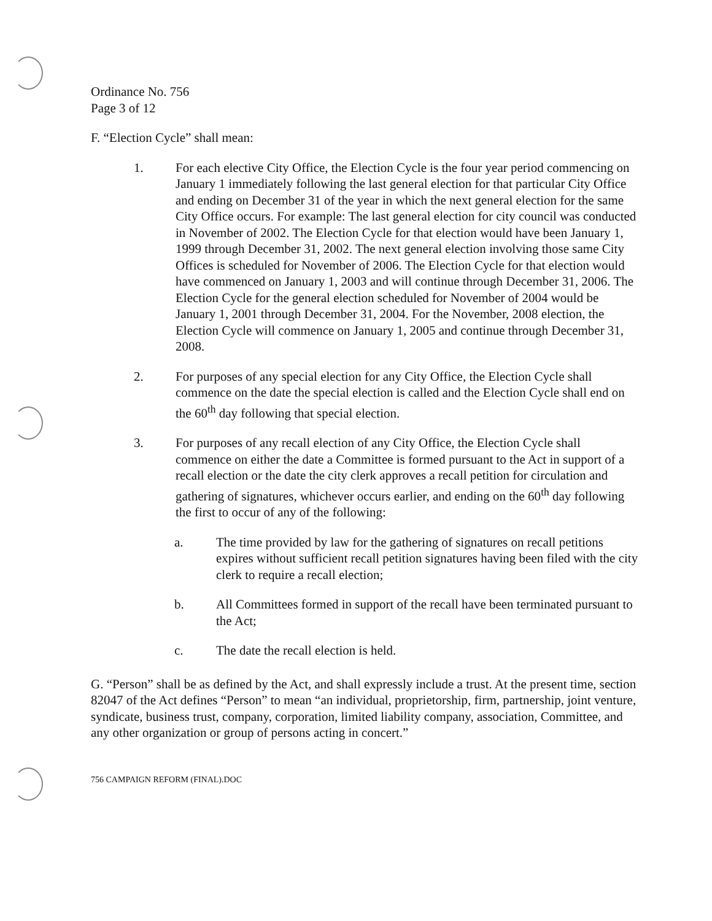Ordinance No. 756
Page 3 of 12
F. “Election Cycle” shall mean:
1. For each elective City Office, the Election Cycle is the four year period commencing on January 1 immediately following the last general election for that particular City Office and ending on December 31 of the year in which the next general election for the same City Office occurs. For example: The last general election for city council was conducted in November of 2002. The Election Cycle for that election would have been January 1, 1999 through December 31, 2002. The next general election involving those same City Offices is scheduled for November of 2006. The Election Cycle for that election would have commenced on January 1, 2003 and will continue through December 31, 2006. The Election Cycle for the general election scheduled for November of 2004 would be January 1, 2001 through December 31, 2004. For the November, 2008 election, the Election Cycle will commence on January 1, 2005 and continue through December 31, 2008.
2. For purposes of any special election for any City Office, the Election Cycle shall commence on the date the special election is called and the Election Cycle shall end on the 60<sup>th</sup> day following that special election.
3. For purposes of any recall election of any City Office, the Election Cycle shall commence on either the date a Committee is formed pursuant to the Act in support of a recall election or the date the city clerk approves a recall petition for circulation and gathering of signatures, whichever occurs earlier, and ending on the 60<sup>th</sup> day following the first to occur of any of the following:
a. The time provided by law for the gathering of signatures on recall petitions expires without sufficient recall petition signatures having been filed with the city clerk to require a recall election;
b. All Committees formed in support of the recall have been terminated pursuant to the Act;
c. The date the recall election is held.
G. “Person” shall be as defined by the Act, and shall expressly include a trust. At the present time, section 82047 of the Act defines “Person” to mean “an individual, proprietorship, firm, partnership, joint venture, syndicate, business trust, company, corporation, limited liability company, association, Committee, and any other organization or group of persons acting in concert.”
756 CAMPAIGN REFORM (FINAL).DOC